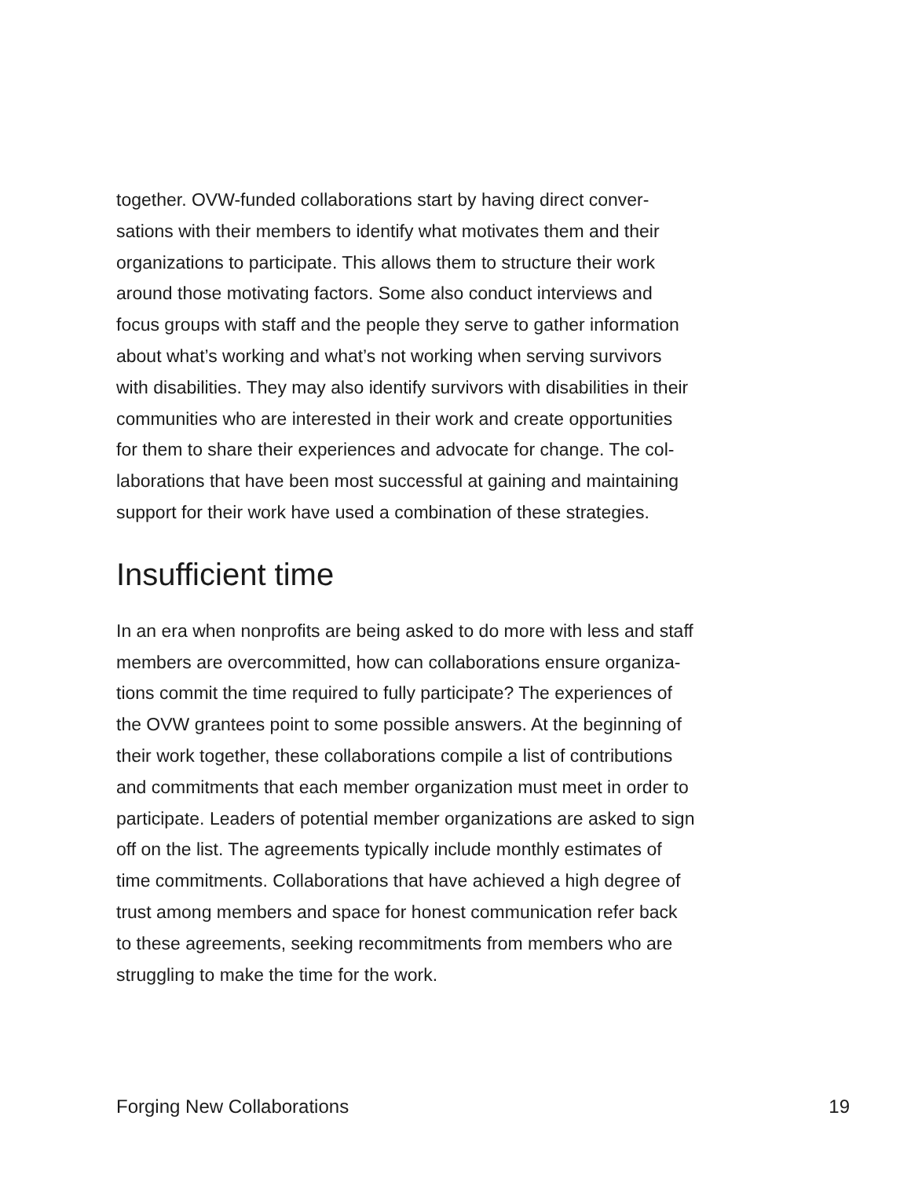together. OVW-funded collaborations start by having direct conver-
sations with their members to identify what motivates them and their
organizations to participate. This allows them to structure their work
around those motivating factors. Some also conduct interviews and
focus groups with staff and the people they serve to gather information
about what’s working and what’s not working when serving survivors
with disabilities. They may also identify survivors with disabilities in their
communities who are interested in their work and create opportunities
for them to share their experiences and advocate for change. The col-
laborations that have been most successful at gaining and maintaining
support for their work have used a combination of these strategies.
Insufficient time
In an era when nonprofits are being asked to do more with less and staff
members are overcommitted, how can collaborations ensure organiza-
tions commit the time required to fully participate? The experiences of
the OVW grantees point to some possible answers. At the beginning of
their work together, these collaborations compile a list of contributions
and commitments that each member organization must meet in order to
participate. Leaders of potential member organizations are asked to sign
off on the list. The agreements typically include monthly estimates of
time commitments. Collaborations that have achieved a high degree of
trust among members and space for honest communication refer back
to these agreements, seeking recommitments from members who are
struggling to make the time for the work.
Forging New Collaborations 19